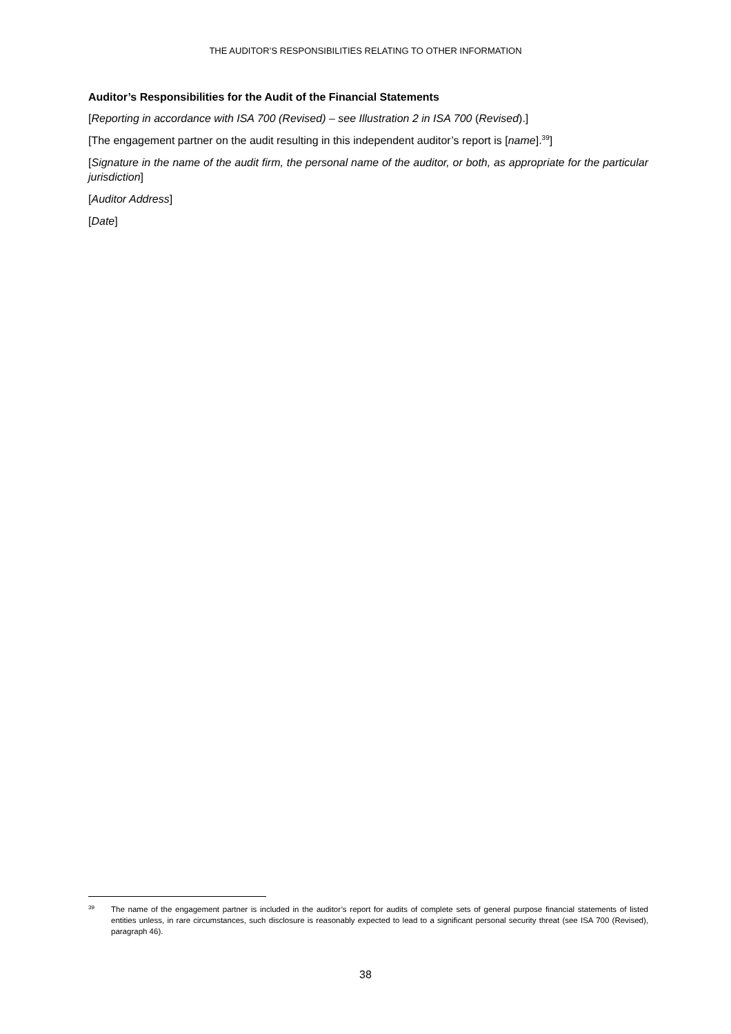THE AUDITOR’S RESPONSIBILITIES RELATING TO OTHER INFORMATION
Auditor’s Responsibilities for the Audit of the Financial Statements
[Reporting in accordance with ISA 700 (Revised) – see Illustration 2 in ISA 700 (Revised).]
[The engagement partner on the audit resulting in this independent auditor’s report is [name].<sup>39</sup>]
[Signature in the name of the audit firm, the personal name of the auditor, or both, as appropriate for the particular jurisdiction]
[Auditor Address]
[Date]
39 The name of the engagement partner is included in the auditor’s report for audits of complete sets of general purpose financial statements of listed entities unless, in rare circumstances, such disclosure is reasonably expected to lead to a significant personal security threat (see ISA 700 (Revised), paragraph 46).
38